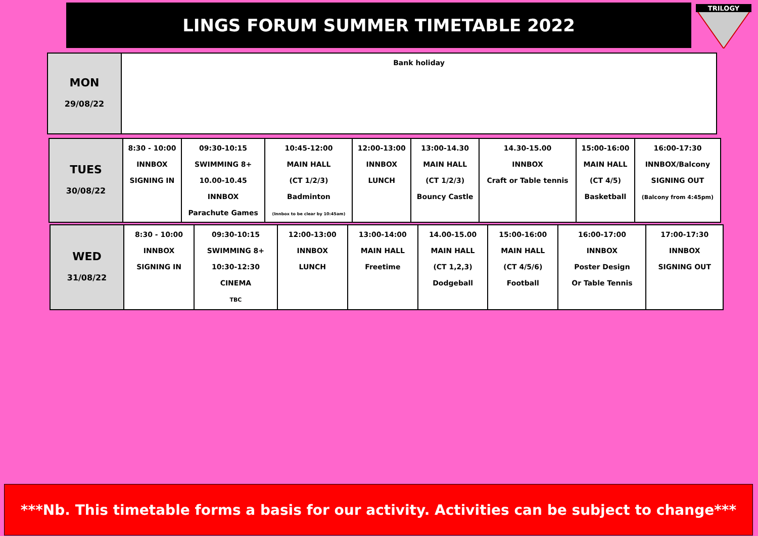LINGS FORUM SUMMER TIMETABLE 2022
TRILOGY
| MON 29/08/22 | Bank holiday |
| TUES 30/08/22 | 8:30 - 10:00 INNBOX SIGNING IN | 09:30-10:15 SWIMMING 8+ 10.00-10.45 INNBOX Parachute Games | 10:45-12:00 MAIN HALL (CT 1/2/3) Badminton (Innbox to be clear by 10:45am) | 12:00-13:00 INNBOX LUNCH | 13:00-14.30 MAIN HALL (CT 1/2/3) Bouncy Castle | 14.30-15.00 INNBOX Craft or Table tennis | 15:00-16:00 MAIN HALL (CT 4/5) Basketball | 16:00-17:30 INNBOX/Balcony SIGNING OUT (Balcony from 4:45pm) |
| WED 31/08/22 | 8:30 - 10:00 INNBOX SIGNING IN | 09:30-10:15 SWIMMING 8+ 10:30-12:30 CINEMA TBC | 12:00-13:00 INNBOX LUNCH | 13:00-14:00 MAIN HALL Freetime | 14.00-15.00 MAIN HALL (CT 1,2,3) Dodgeball | 15:00-16:00 MAIN HALL (CT 4/5/6) Football | 16:00-17:00 INNBOX Poster Design Or Table Tennis | 17:00-17:30 INNBOX SIGNING OUT |
***Nb. This timetable forms a basis for our activity. Activities can be subject to change***